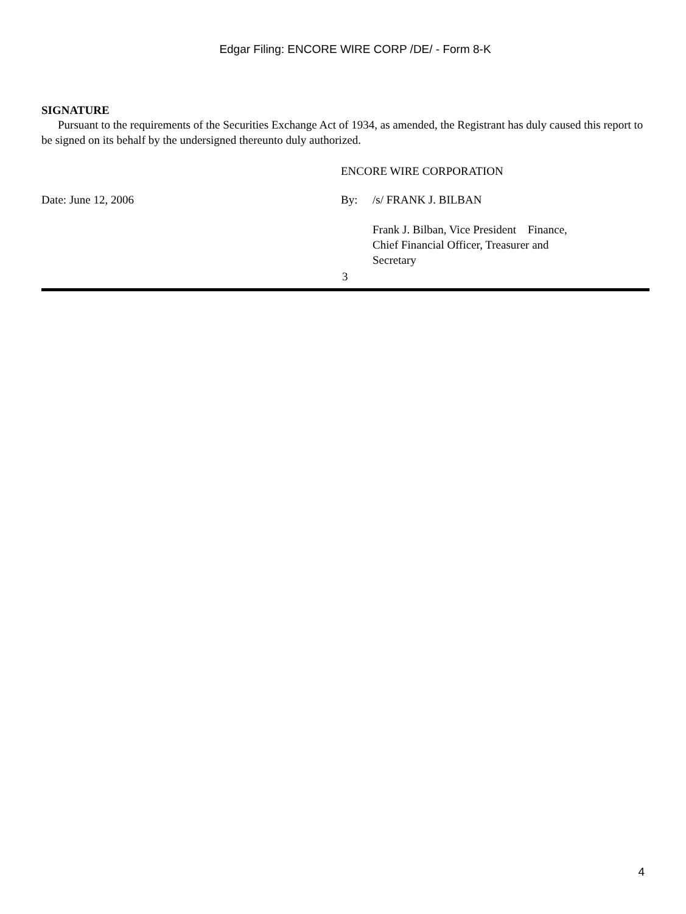Edgar Filing: ENCORE WIRE CORP /DE/ - Form 8-K
SIGNATURE
Pursuant to the requirements of the Securities Exchange Act of 1934, as amended, the Registrant has duly caused this report to be signed on its behalf by the undersigned thereunto duly authorized.
ENCORE WIRE CORPORATION
Date: June 12, 2006 By: /s/ FRANK J. BILBAN
Frank J. Bilban, Vice President Finance,
Chief Financial Officer, Treasurer and
Secretary
3
4